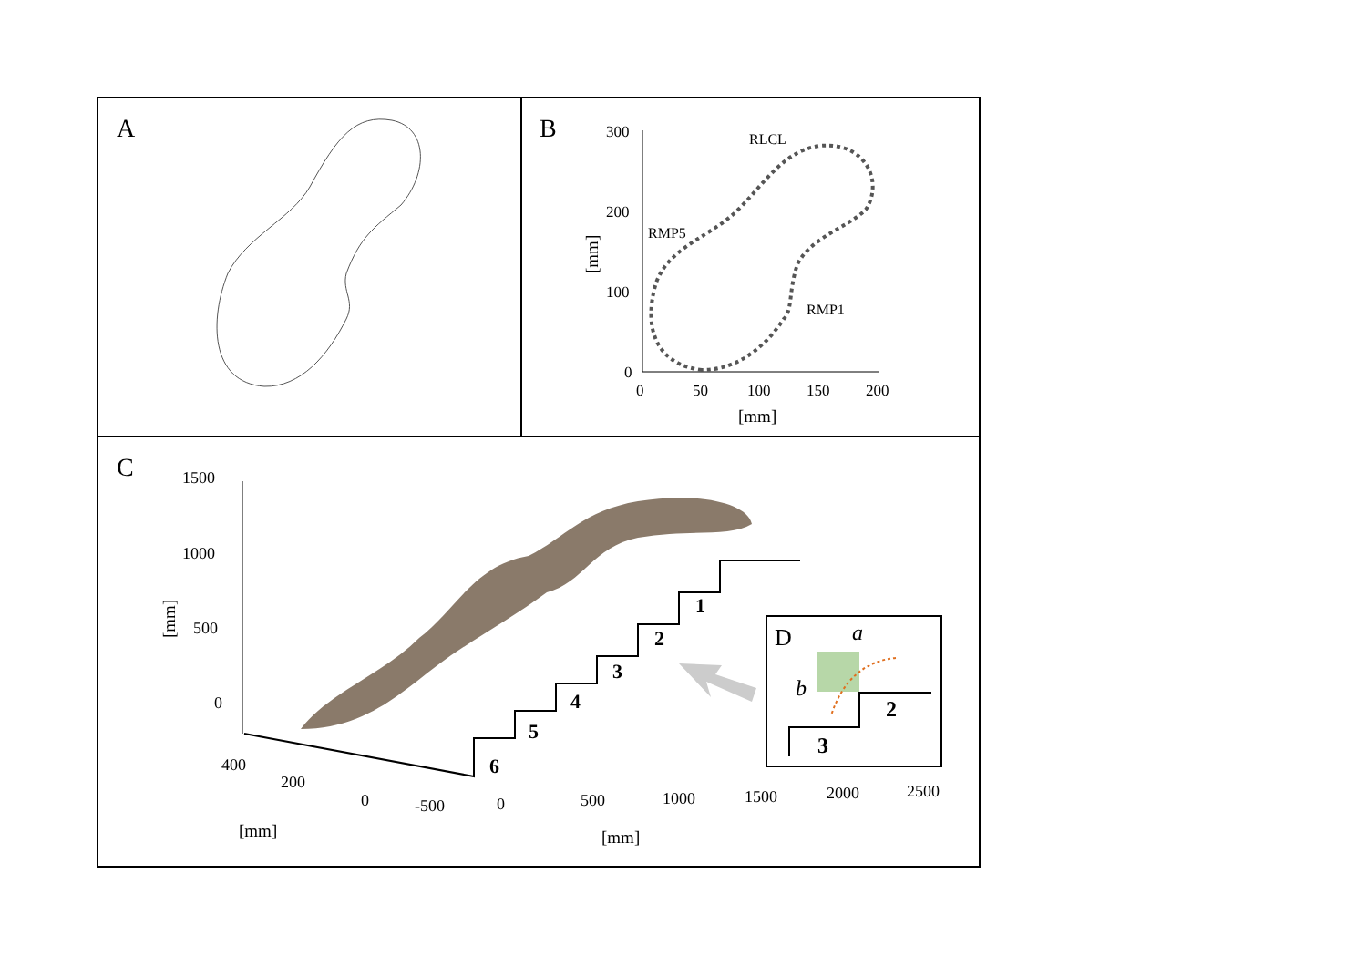A
B
300
200
100
0
0
50
100
150
200
[mm]
[mm]
RLCL
RMP5
RMP1
C
1500
1000
500
0
[mm]
400
200
0
[mm]
-500
0
500
1000
1500
2000
2500
[mm]
1
2
3
4
5
6
D
a
b
2
3